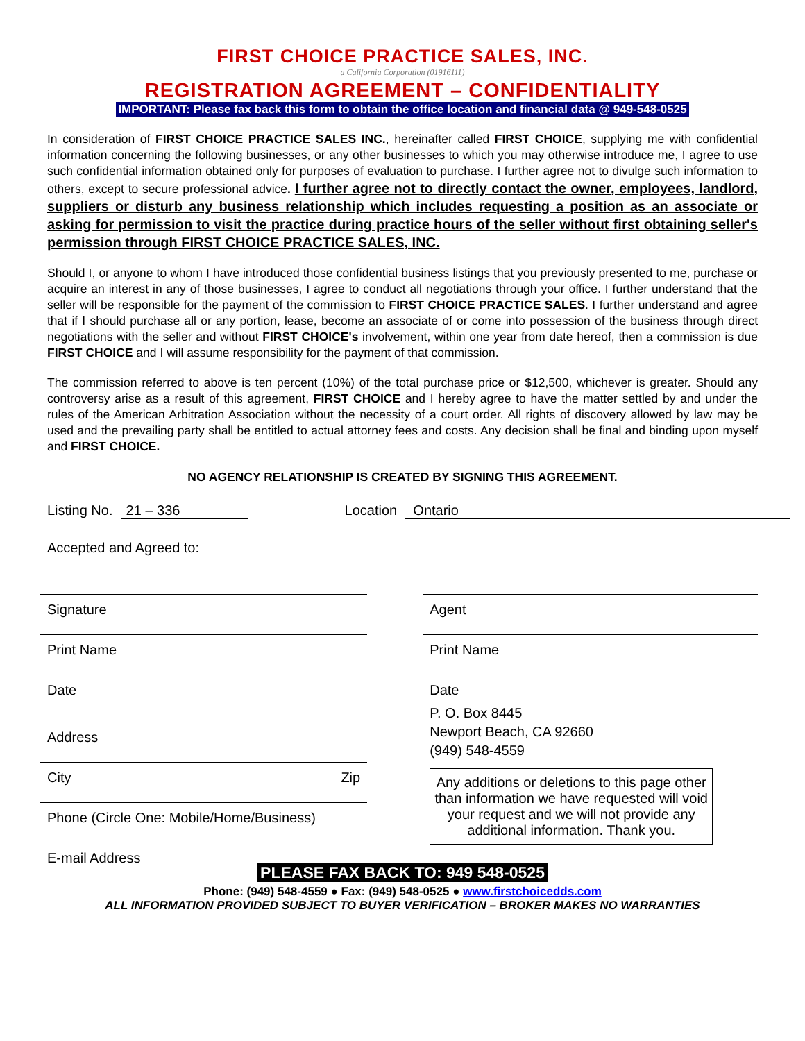FIRST CHOICE PRACTICE SALES, INC.
a California Corporation (01916111)
REGISTRATION AGREEMENT – CONFIDENTIALITY
IMPORTANT: Please fax back this form to obtain the office location and financial data @ 949-548-0525
In consideration of FIRST CHOICE PRACTICE SALES INC., hereinafter called FIRST CHOICE, supplying me with confidential information concerning the following businesses, or any other businesses to which you may otherwise introduce me, I agree to use such confidential information obtained only for purposes of evaluation to purchase. I further agree not to divulge such information to others, except to secure professional advice. I further agree not to directly contact the owner, employees, landlord, suppliers or disturb any business relationship which includes requesting a position as an associate or asking for permission to visit the practice during practice hours of the seller without first obtaining seller's permission through FIRST CHOICE PRACTICE SALES, INC.
Should I, or anyone to whom I have introduced those confidential business listings that you previously presented to me, purchase or acquire an interest in any of those businesses, I agree to conduct all negotiations through your office. I further understand that the seller will be responsible for the payment of the commission to FIRST CHOICE PRACTICE SALES. I further understand and agree that if I should purchase all or any portion, lease, become an associate of or come into possession of the business through direct negotiations with the seller and without FIRST CHOICE's involvement, within one year from date hereof, then a commission is due FIRST CHOICE and I will assume responsibility for the payment of that commission.
The commission referred to above is ten percent (10%) of the total purchase price or $12,500, whichever is greater. Should any controversy arise as a result of this agreement, FIRST CHOICE and I hereby agree to have the matter settled by and under the rules of the American Arbitration Association without the necessity of a court order. All rights of discovery allowed by law may be used and the prevailing party shall be entitled to actual attorney fees and costs. Any decision shall be final and binding upon myself and FIRST CHOICE.
NO AGENCY RELATIONSHIP IS CREATED BY SIGNING THIS AGREEMENT.
Listing No. 21 – 336 Location Ontario
Accepted and Agreed to:
Signature
Print Name
Date
Address
City Zip
Phone (Circle One: Mobile/Home/Business)
E-mail Address
Agent
Print Name
Date
P. O. Box 8445
Newport Beach, CA 92660
(949) 548-4559
Any additions or deletions to this page other than information we have requested will void your request and we will not provide any additional information. Thank you.
PLEASE FAX BACK TO: 949 548-0525
Phone: (949) 548-4559 ● Fax: (949) 548-0525 ● www.firstchoicedds.com
ALL INFORMATION PROVIDED SUBJECT TO BUYER VERIFICATION – BROKER MAKES NO WARRANTIES